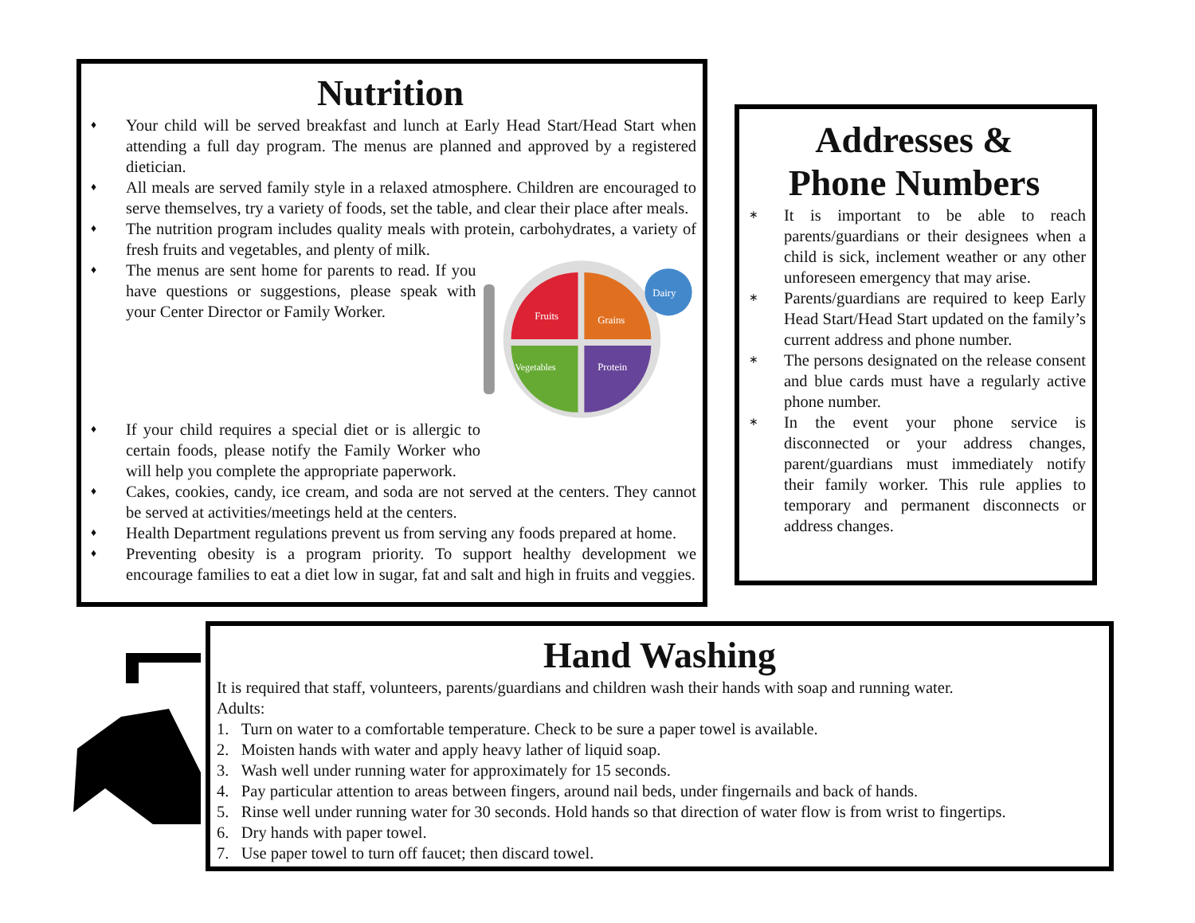Nutrition
♦ Your child will be served breakfast and lunch at Early Head Start/Head Start when attending a full day program. The menus are planned and approved by a registered dietician.
♦ All meals are served family style in a relaxed atmosphere. Children are encouraged to serve themselves, try a variety of foods, set the table, and clear their place after meals.
♦ The nutrition program includes quality meals with protein, carbohydrates, a variety of fresh fruits and vegetables, and plenty of milk.
♦ The menus are sent home for parents to read. If you have questions or suggestions, please speak with your Center Director or Family Worker.
Fruits
Grains
Vegetables
Protein
Dairy
♦ If your child requires a special diet or is allergic to certain foods, please notify the Family Worker who will help you complete the appropriate paperwork.
♦ Cakes, cookies, candy, ice cream, and soda are not served at the centers. They cannot be served at activities/meetings held at the centers.
♦ Health Department regulations prevent us from serving any foods prepared at home.
♦ Preventing obesity is a program priority. To support healthy development we encourage families to eat a diet low in sugar, fat and salt and high in fruits and veggies.
Addresses &
Phone Numbers
∗ It is important to be able to reach parents/guardians or their designees when a child is sick, inclement weather or any other unforeseen emergency that may arise.
∗ Parents/guardians are required to keep Early Head Start/Head Start updated on the family’s current address and phone number.
∗ The persons designated on the release consent and blue cards must have a regularly active phone number.
∗ In the event your phone service is disconnected or your address changes, parent/guardians must immediately notify their family worker. This rule applies to temporary and permanent disconnects or address changes.
Hand Washing
It is required that staff, volunteers, parents/guardians and children wash their hands with soap and running water.
Adults:
1. Turn on water to a comfortable temperature. Check to be sure a paper towel is available.
2. Moisten hands with water and apply heavy lather of liquid soap.
3. Wash well under running water for approximately for 15 seconds.
4. Pay particular attention to areas between fingers, around nail beds, under fingernails and back of hands.
5. Rinse well under running water for 30 seconds. Hold hands so that direction of water flow is from wrist to fingertips.
6. Dry hands with paper towel.
7. Use paper towel to turn off faucet; then discard towel.